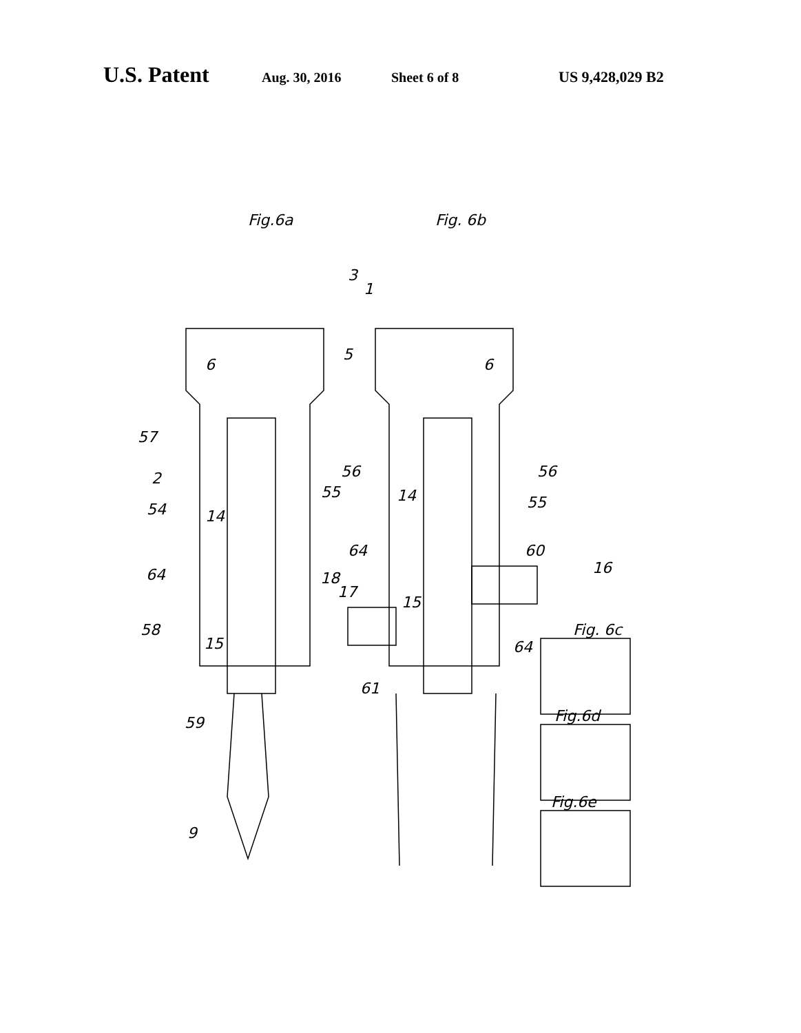U.S. Patent
Aug. 30, 2016 Sheet 6 of 8 US 9,428,029 B2
Fig.6a Fig. 6b
Fig. 6c
Fig.6d
Fig.6e
3
1
5
6 6
57
56 56
2
55
55
54 14
14
64 60
64 18
16
17
15
58
15 64
61
59
9